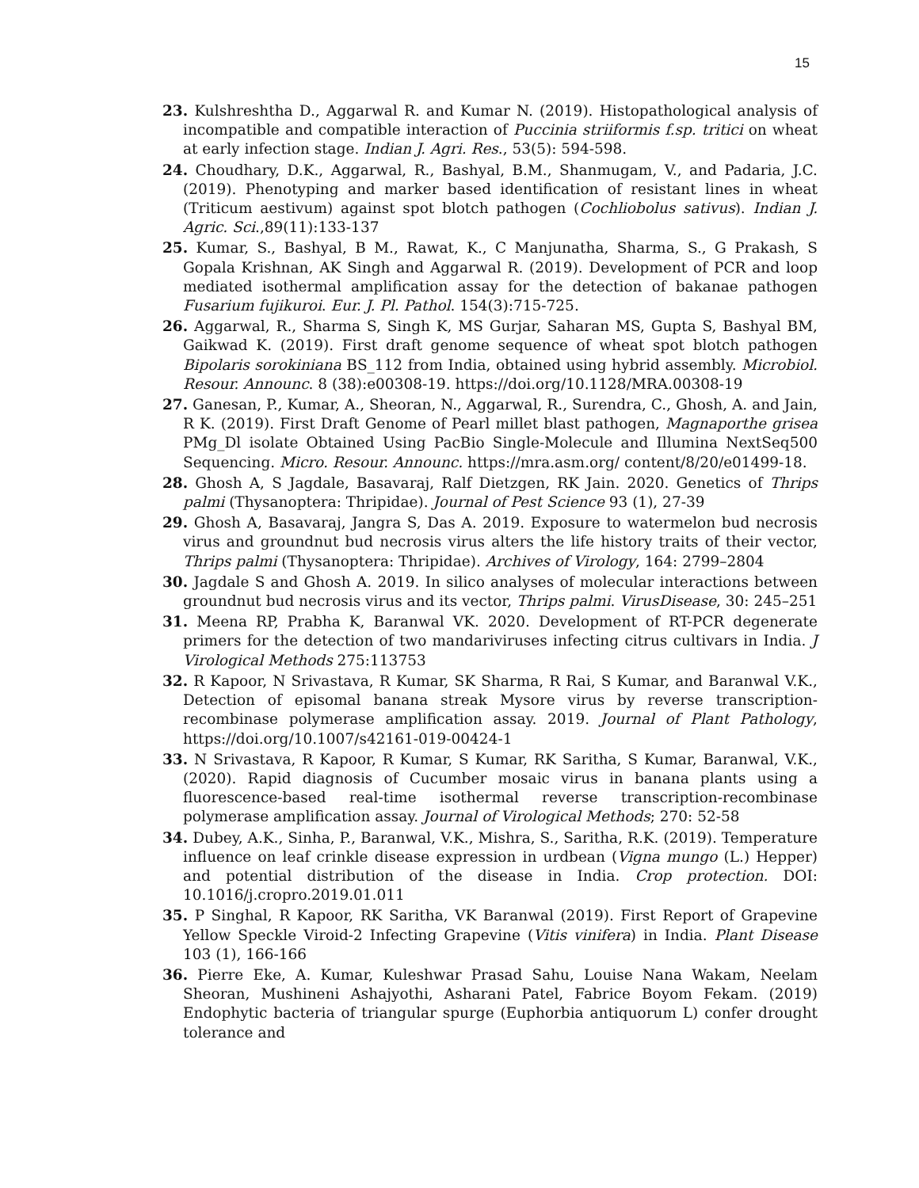15
23. Kulshreshtha D., Aggarwal R. and Kumar N. (2019). Histopathological analysis of incompatible and compatible interaction of Puccinia striiformis f.sp. tritici on wheat at early infection stage. Indian J. Agri. Res., 53(5): 594-598.
24. Choudhary, D.K., Aggarwal, R., Bashyal, B.M., Shanmugam, V., and Padaria, J.C. (2019). Phenotyping and marker based identification of resistant lines in wheat (Triticum aestivum) against spot blotch pathogen (Cochliobolus sativus). Indian J. Agric. Sci.,89(11):133-137
25. Kumar, S., Bashyal, B M., Rawat, K., C Manjunatha, Sharma, S., G Prakash, S Gopala Krishnan, AK Singh and Aggarwal R. (2019). Development of PCR and loop mediated isothermal amplification assay for the detection of bakanae pathogen Fusarium fujikuroi. Eur. J. Pl. Pathol. 154(3):715-725.
26. Aggarwal, R., Sharma S, Singh K, MS Gurjar, Saharan MS, Gupta S, Bashyal BM, Gaikwad K. (2019). First draft genome sequence of wheat spot blotch pathogen Bipolaris sorokiniana BS_112 from India, obtained using hybrid assembly. Microbiol. Resour. Announc. 8 (38):e00308-19. https://doi.org/10.1128/MRA.00308-19
27. Ganesan, P., Kumar, A., Sheoran, N., Aggarwal, R., Surendra, C., Ghosh, A. and Jain, R K. (2019). First Draft Genome of Pearl millet blast pathogen, Magnaporthe grisea PMg_Dl isolate Obtained Using PacBio Single-Molecule and Illumina NextSeq500 Sequencing. Micro. Resour. Announc. https://mra.asm.org/ content/8/20/e01499-18.
28. Ghosh A, S Jagdale, Basavaraj, Ralf Dietzgen, RK Jain. 2020. Genetics of Thrips palmi (Thysanoptera: Thripidae). Journal of Pest Science 93 (1), 27-39
29. Ghosh A, Basavaraj, Jangra S, Das A. 2019. Exposure to watermelon bud necrosis virus and groundnut bud necrosis virus alters the life history traits of their vector, Thrips palmi (Thysanoptera: Thripidae). Archives of Virology, 164: 2799–2804
30. Jagdale S and Ghosh A. 2019. In silico analyses of molecular interactions between groundnut bud necrosis virus and its vector, Thrips palmi. VirusDisease, 30: 245–251
31. Meena RP, Prabha K, Baranwal VK. 2020. Development of RT-PCR degenerate primers for the detection of two mandariviruses infecting citrus cultivars in India. J Virological Methods 275:113753
32. R Kapoor, N Srivastava, R Kumar, SK Sharma, R Rai, S Kumar, and Baranwal V.K., Detection of episomal banana streak Mysore virus by reverse transcription-recombinase polymerase amplification assay. 2019. Journal of Plant Pathology, https://doi.org/10.1007/s42161-019-00424-1
33. N Srivastava, R Kapoor, R Kumar, S Kumar, RK Saritha, S Kumar, Baranwal, V.K., (2020). Rapid diagnosis of Cucumber mosaic virus in banana plants using a fluorescence-based real-time isothermal reverse transcription-recombinase polymerase amplification assay. Journal of Virological Methods; 270: 52-58
34. Dubey, A.K., Sinha, P., Baranwal, V.K., Mishra, S., Saritha, R.K. (2019). Temperature influence on leaf crinkle disease expression in urdbean (Vigna mungo (L.) Hepper) and potential distribution of the disease in India. Crop protection. DOI: 10.1016/j.cropro.2019.01.011
35. P Singhal, R Kapoor, RK Saritha, VK Baranwal (2019). First Report of Grapevine Yellow Speckle Viroid-2 Infecting Grapevine (Vitis vinifera) in India. Plant Disease 103 (1), 166-166
36. Pierre Eke, A. Kumar, Kuleshwar Prasad Sahu, Louise Nana Wakam, Neelam Sheoran, Mushineni Ashajyothi, Asharani Patel, Fabrice Boyom Fekam. (2019) Endophytic bacteria of triangular spurge (Euphorbia antiquorum L) confer drought tolerance and